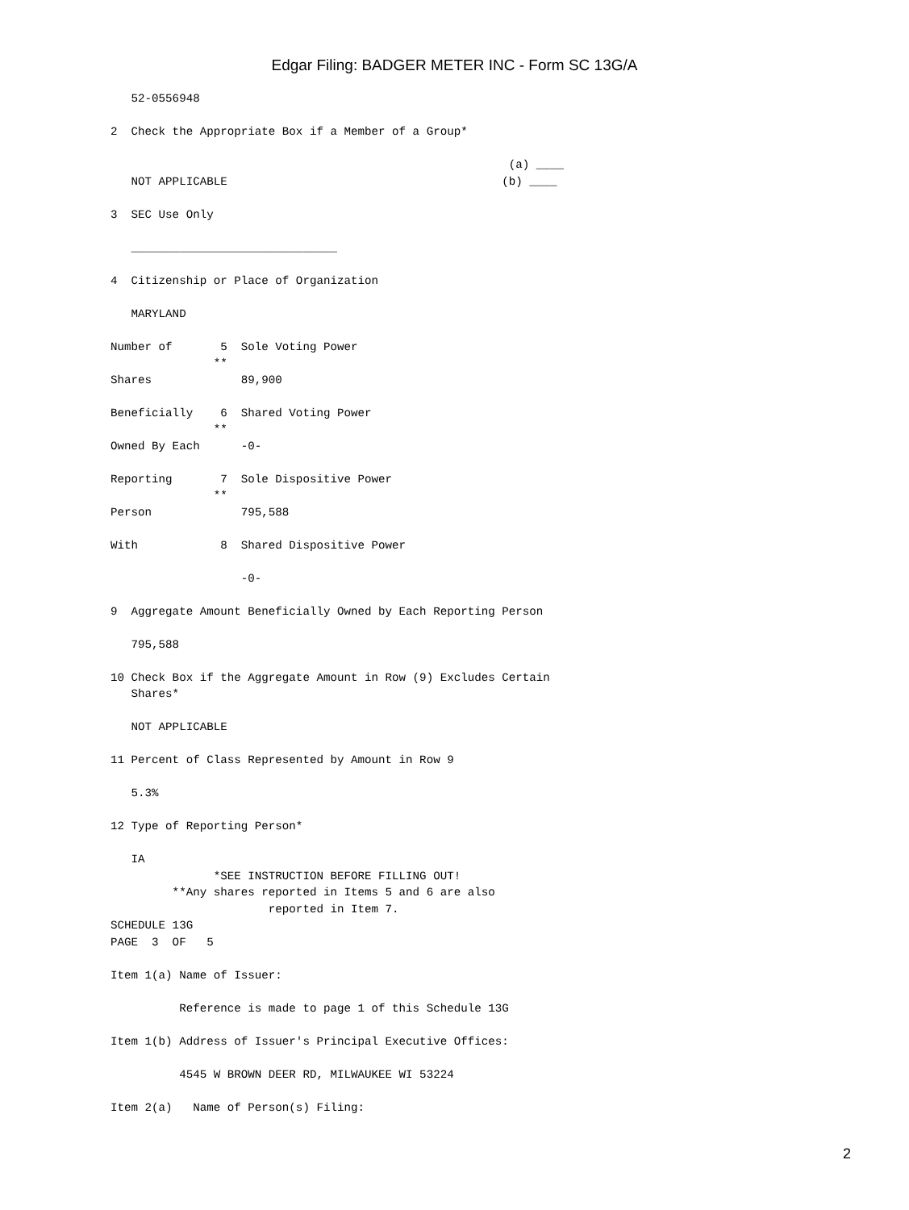Edgar Filing: BADGER METER INC - Form SC 13G/A
   52-0556948

2  Check the Appropriate Box if a Member of a Group*

                                                          (a) ____
   NOT APPLICABLE                                        (b) ____

3  SEC Use Only

   ______________________________

4  Citizenship or Place of Organization

   MARYLAND

Number of       5  Sole Voting Power
               **
Shares             89,900

Beneficially    6  Shared Voting Power
               **
Owned By Each      -0-

Reporting       7  Sole Dispositive Power
               **
Person             795,588

With            8  Shared Dispositive Power

                   -0-

9  Aggregate Amount Beneficially Owned by Each Reporting Person

   795,588

10 Check Box if the Aggregate Amount in Row (9) Excludes Certain
   Shares*

   NOT APPLICABLE

11 Percent of Class Represented by Amount in Row 9

   5.3%

12 Type of Reporting Person*

   IA
               *SEE INSTRUCTION BEFORE FILLING OUT!
         **Any shares reported in Items 5 and 6 are also
                       reported in Item 7.
SCHEDULE 13G
PAGE  3  OF   5

Item 1(a) Name of Issuer:

          Reference is made to page 1 of this Schedule 13G

Item 1(b) Address of Issuer's Principal Executive Offices:

          4545 W BROWN DEER RD, MILWAUKEE WI 53224

Item 2(a)   Name of Person(s) Filing:
2